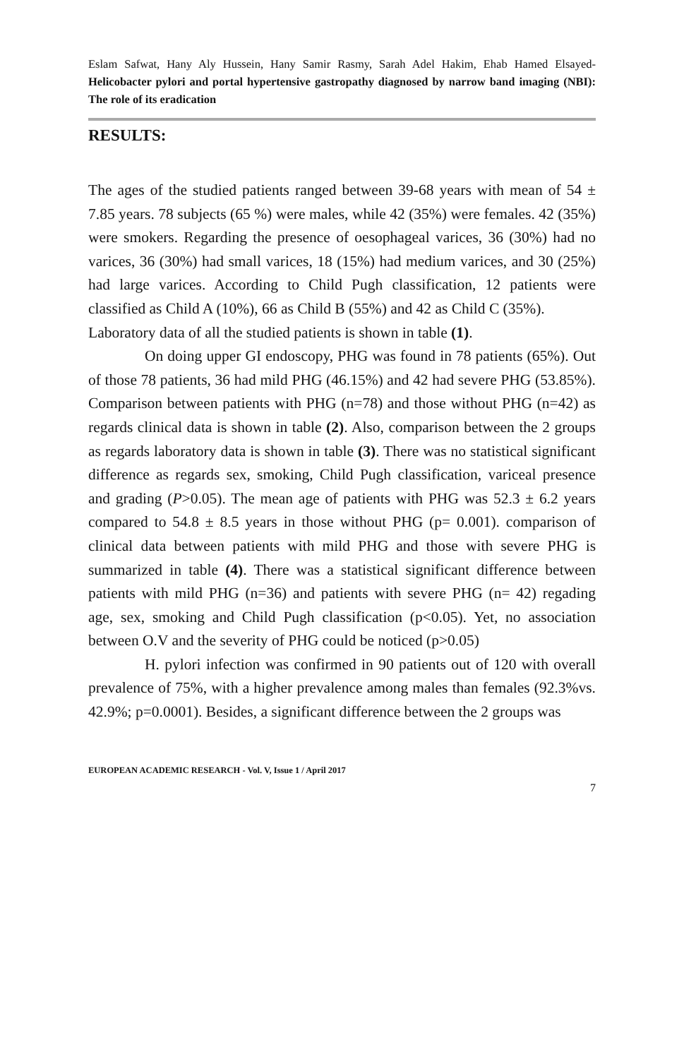Eslam Safwat, Hany Aly Hussein, Hany Samir Rasmy, Sarah Adel Hakim, Ehab Hamed Elsayed- Helicobacter pylori and portal hypertensive gastropathy diagnosed by narrow band imaging (NBI): The role of its eradication
RESULTS:
The ages of the studied patients ranged between 39-68 years with mean of 54 ± 7.85 years. 78 subjects (65 %) were males, while 42 (35%) were females. 42 (35%) were smokers. Regarding the presence of oesophageal varices, 36 (30%) had no varices, 36 (30%) had small varices, 18 (15%) had medium varices, and 30 (25%) had large varices. According to Child Pugh classification, 12 patients were classified as Child A (10%), 66 as Child B (55%) and 42 as Child C (35%).
Laboratory data of all the studied patients is shown in table (1).
On doing upper GI endoscopy, PHG was found in 78 patients (65%). Out of those 78 patients, 36 had mild PHG (46.15%) and 42 had severe PHG (53.85%). Comparison between patients with PHG (n=78) and those without PHG (n=42) as regards clinical data is shown in table (2). Also, comparison between the 2 groups as regards laboratory data is shown in table (3). There was no statistical significant difference as regards sex, smoking, Child Pugh classification, variceal presence and grading (P>0.05). The mean age of patients with PHG was 52.3 ± 6.2 years compared to 54.8 ± 8.5 years in those without PHG (p= 0.001). comparison of clinical data between patients with mild PHG and those with severe PHG is summarized in table (4). There was a statistical significant difference between patients with mild PHG (n=36) and patients with severe PHG (n= 42) regading age, sex, smoking and Child Pugh classification (p<0.05). Yet, no association between O.V and the severity of PHG could be noticed (p>0.05)
H. pylori infection was confirmed in 90 patients out of 120 with overall prevalence of 75%, with a higher prevalence among males than females (92.3%vs. 42.9%; p=0.0001). Besides, a significant difference between the 2 groups was
EUROPEAN ACADEMIC RESEARCH - Vol. V, Issue 1 / April 2017
7